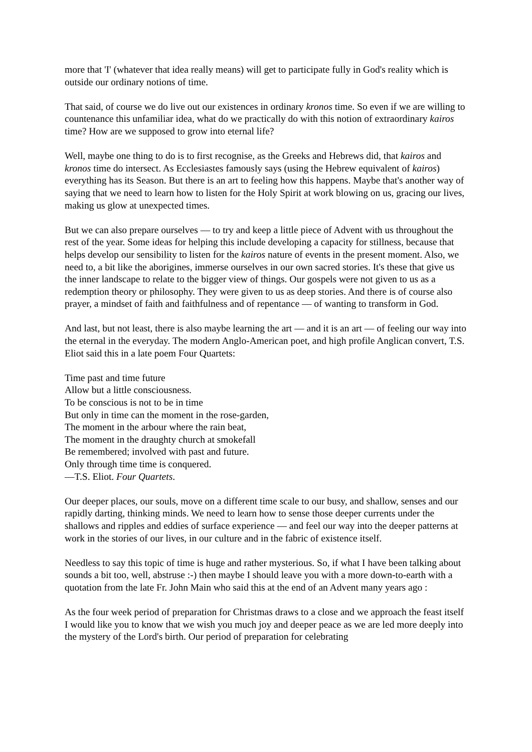more that 'I' (whatever that idea really means) will get to participate fully in God's reality which is outside our ordinary notions of time.
That said, of course we do live out our existences in ordinary kronos time. So even if we are willing to countenance this unfamiliar idea, what do we practically do with this notion of extraordinary kairos time? How are we supposed to grow into eternal life?
Well, maybe one thing to do is to first recognise, as the Greeks and Hebrews did, that kairos and kronos time do intersect. As Ecclesiastes famously says (using the Hebrew equivalent of kairos) everything has its Season. But there is an art to feeling how this happens. Maybe that's another way of saying that we need to learn how to listen for the Holy Spirit at work blowing on us, gracing our lives, making us glow at unexpected times.
But we can also prepare ourselves — to try and keep a little piece of Advent with us throughout the rest of the year. Some ideas for helping this include developing a capacity for stillness, because that helps develop our sensibility to listen for the kairos nature of events in the present moment. Also, we need to, a bit like the aborigines, immerse ourselves in our own sacred stories. It's these that give us the inner landscape to relate to the bigger view of things. Our gospels were not given to us as a redemption theory or philosophy. They were given to us as deep stories. And there is of course also prayer, a mindset of faith and faithfulness and of repentance — of wanting to transform in God.
And last, but not least, there is also maybe learning the art — and it is an art — of feeling our way into the eternal in the everyday. The modern Anglo-American poet, and high profile Anglican convert, T.S. Eliot said this in a late poem Four Quartets:
Time past and time future
Allow but a little consciousness.
To be conscious is not to be in time
But only in time can the moment in the rose-garden,
The moment in the arbour where the rain beat,
The moment in the draughty church at smokefall
Be remembered; involved with past and future.
Only through time time is conquered.
—T.S. Eliot. Four Quartets.
Our deeper places, our souls, move on a different time scale to our busy, and shallow, senses and our rapidly darting, thinking minds. We need to learn how to sense those deeper currents under the shallows and ripples and eddies of surface experience — and feel our way into the deeper patterns at work in the stories of our lives, in our culture and in the fabric of existence itself.
Needless to say this topic of time is huge and rather mysterious. So, if what I have been talking about sounds a bit too, well, abstruse :-) then maybe I should leave you with a more down-to-earth with a quotation from the late Fr. John Main who said this at the end of an Advent many years ago :
As the four week period of preparation for Christmas draws to a close and we approach the feast itself I would like you to know that we wish you much joy and deeper peace as we are led more deeply into the mystery of the Lord's birth. Our period of preparation for celebrating